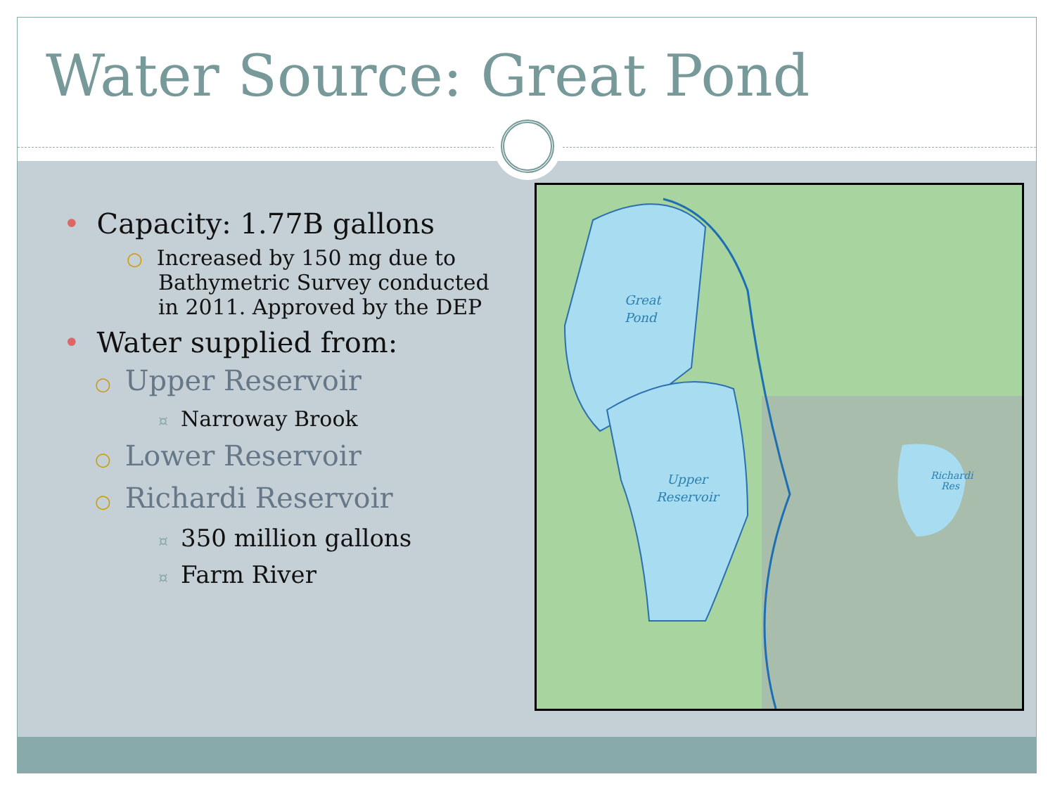Water Source: Great Pond
• Capacity: 1.77B gallons
○ Increased by 150 mg due to Bathymetric Survey conducted in 2011. Approved by the DEP
• Water supplied from:
○ Upper Reservoir
¤ Narroway Brook
○ Lower Reservoir
○ Richardi Reservoir
¤ 350 million gallons
¤ Farm River
Great
Pond
Upper
Reservoir
Richardi
Res